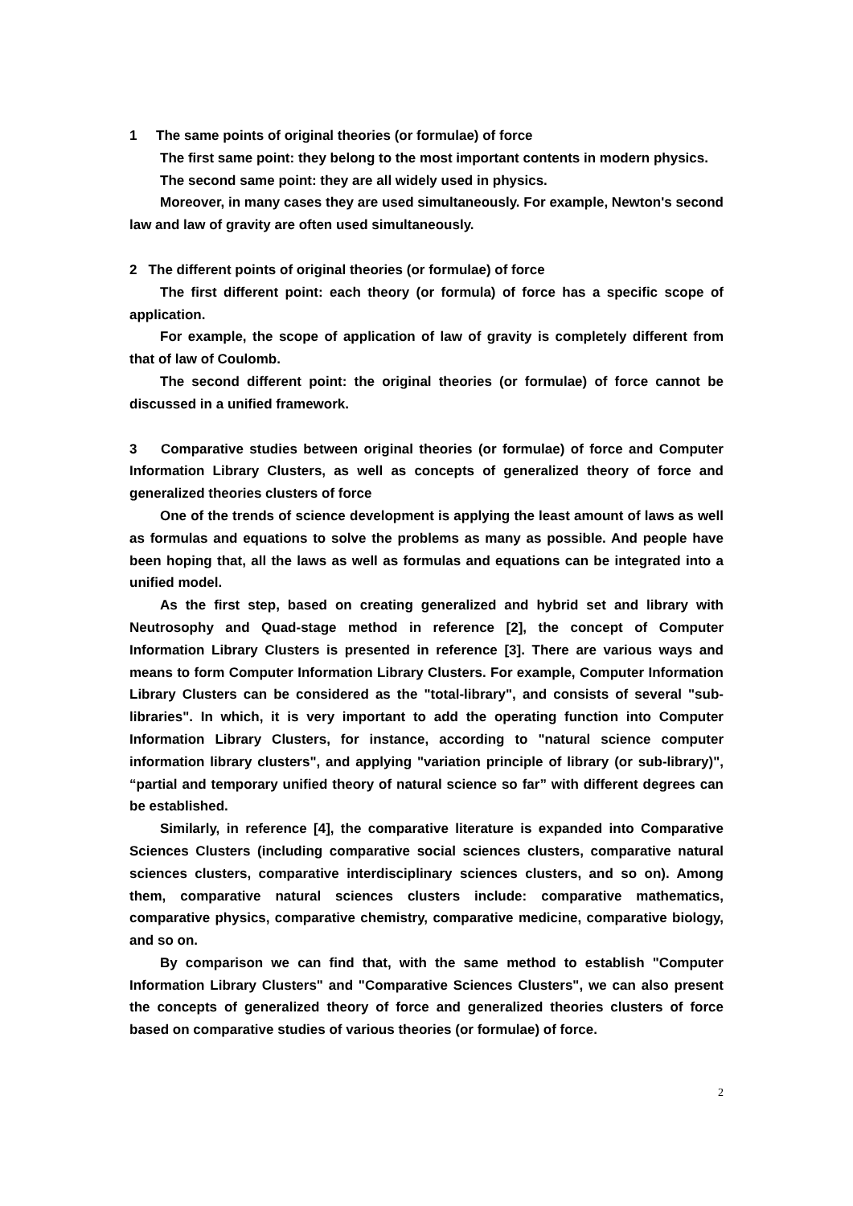1 The same points of original theories (or formulae) of force
The first same point: they belong to the most important contents in modern physics.
The second same point: they are all widely used in physics.
Moreover, in many cases they are used simultaneously. For example, Newton's second law and law of gravity are often used simultaneously.
2 The different points of original theories (or formulae) of force
The first different point: each theory (or formula) of force has a specific scope of application.
For example, the scope of application of law of gravity is completely different from that of law of Coulomb.
The second different point: the original theories (or formulae) of force cannot be discussed in a unified framework.
3 Comparative studies between original theories (or formulae) of force and Computer Information Library Clusters, as well as concepts of generalized theory of force and generalized theories clusters of force
One of the trends of science development is applying the least amount of laws as well as formulas and equations to solve the problems as many as possible. And people have been hoping that, all the laws as well as formulas and equations can be integrated into a unified model.
As the first step, based on creating generalized and hybrid set and library with Neutrosophy and Quad-stage method in reference [2], the concept of Computer Information Library Clusters is presented in reference [3]. There are various ways and means to form Computer Information Library Clusters. For example, Computer Information Library Clusters can be considered as the "total-library", and consists of several "sub-libraries". In which, it is very important to add the operating function into Computer Information Library Clusters, for instance, according to "natural science computer information library clusters", and applying "variation principle of library (or sub-library)", “partial and temporary unified theory of natural science so far” with different degrees can be established.
Similarly, in reference [4], the comparative literature is expanded into Comparative Sciences Clusters (including comparative social sciences clusters, comparative natural sciences clusters, comparative interdisciplinary sciences clusters, and so on). Among them, comparative natural sciences clusters include: comparative mathematics, comparative physics, comparative chemistry, comparative medicine, comparative biology, and so on.
By comparison we can find that, with the same method to establish "Computer Information Library Clusters" and "Comparative Sciences Clusters", we can also present the concepts of generalized theory of force and generalized theories clusters of force based on comparative studies of various theories (or formulae) of force.
2